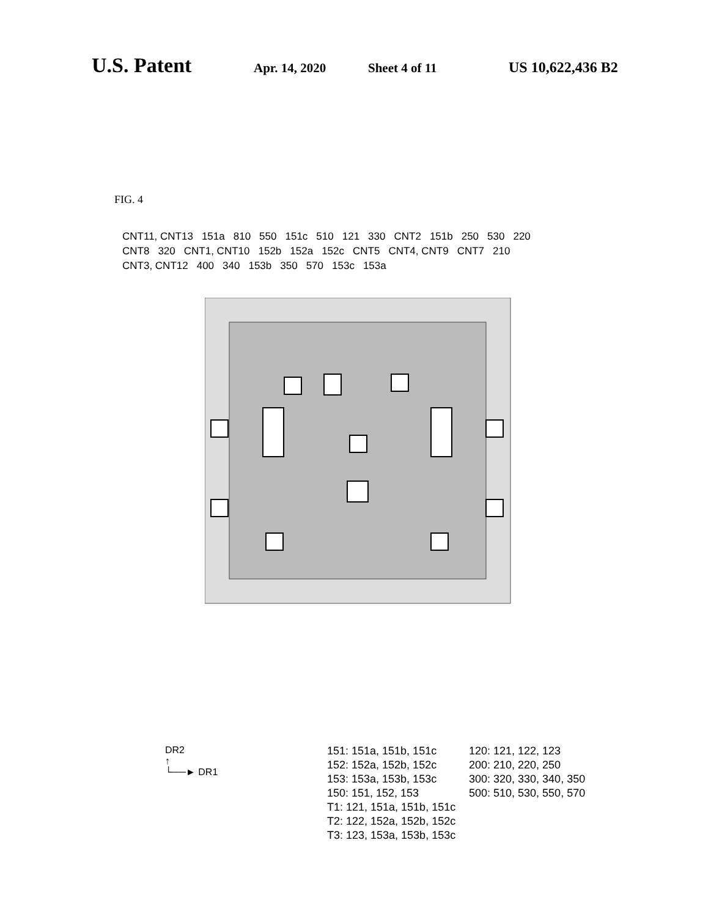U.S. Patent Apr. 14, 2020 Sheet 4 of 11 US 10,622,436 B2
FIG. 4
CNT11, CNT13 151a 810 550 151c 510 121 330 CNT2 151b 250 530 220 CNT8 320 CNT1, CNT10 152b 152a 152c CNT5 CNT4, CNT9 CNT7 210 CNT3, CNT12 400 340 153b 350 570 153c 153a
151: 151a, 151b, 151c
152: 152a, 152b, 152c
153: 153a, 153b, 153c
150: 151, 152, 153
T1: 121, 151a, 151b, 151c
T2: 122, 152a, 152b, 152c
T3: 123, 153a, 153b, 153c
120: 121, 122, 123
200: 210, 220, 250
300: 320, 330, 340, 350
500: 510, 530, 550, 570
DR2
↑
└──► DR1